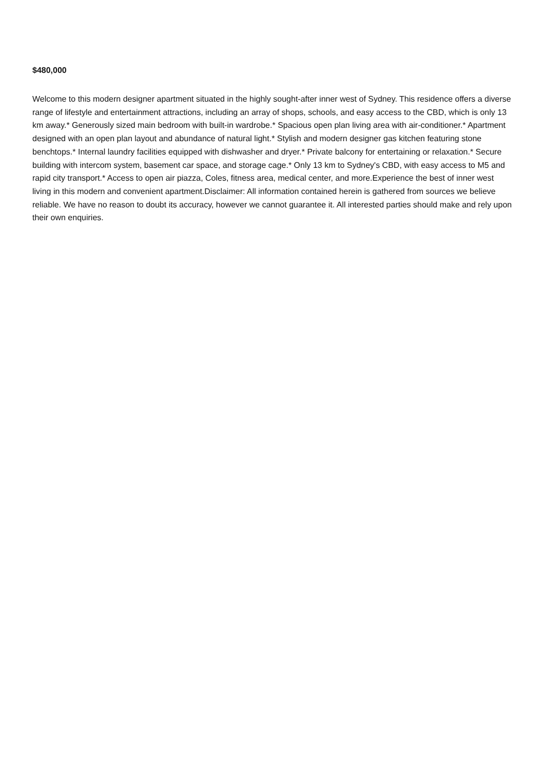$480,000
Welcome to this modern designer apartment situated in the highly sought-after inner west of Sydney. This residence offers a diverse range of lifestyle and entertainment attractions, including an array of shops, schools, and easy access to the CBD, which is only 13 km away.* Generously sized main bedroom with built-in wardrobe.* Spacious open plan living area with air-conditioner.* Apartment designed with an open plan layout and abundance of natural light.* Stylish and modern designer gas kitchen featuring stone benchtops.* Internal laundry facilities equipped with dishwasher and dryer.* Private balcony for entertaining or relaxation.* Secure building with intercom system, basement car space, and storage cage.* Only 13 km to Sydney's CBD, with easy access to M5 and rapid city transport.* Access to open air piazza, Coles, fitness area, medical center, and more.Experience the best of inner west living in this modern and convenient apartment.Disclaimer: All information contained herein is gathered from sources we believe reliable. We have no reason to doubt its accuracy, however we cannot guarantee it. All interested parties should make and rely upon their own enquiries.